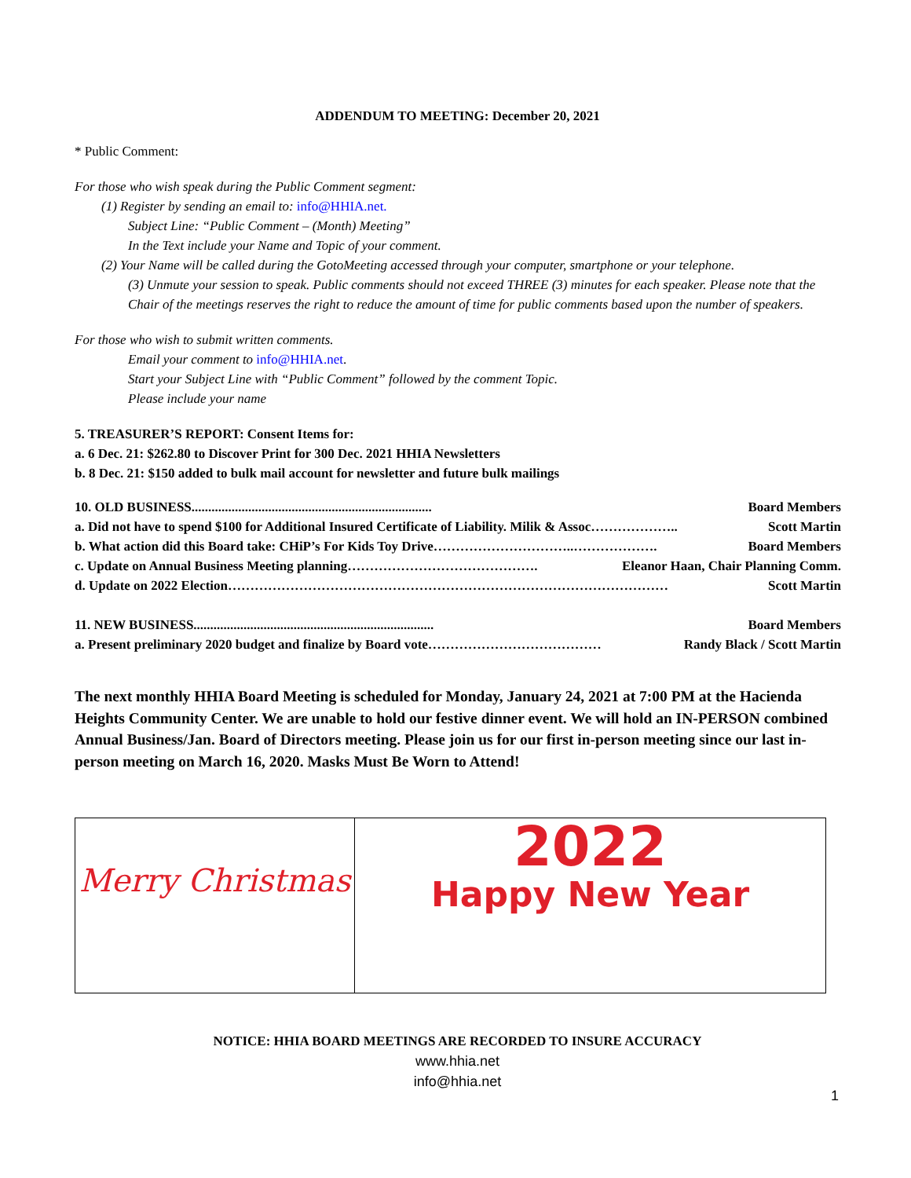ADDENDUM TO MEETING: December 20, 2021
* Public Comment:
For those who wish speak during the Public Comment segment:
(1) Register by sending an email to: info@HHIA.net.
Subject Line: “Public Comment – (Month) Meeting”
In the Text include your Name and Topic of your comment.
(2) Your Name will be called during the GotoMeeting accessed through your computer, smartphone or your telephone.
(3) Unmute your session to speak. Public comments should not exceed THREE (3) minutes for each speaker. Please note that the Chair of the meetings reserves the right to reduce the amount of time for public comments based upon the number of speakers.
For those who wish to submit written comments.
Email your comment to info@HHIA.net.
Start your Subject Line with “Public Comment” followed by the comment Topic.
Please include your name
5. TREASURER’S REPORT: Consent Items for:
a. 6 Dec. 21: $262.80 to Discover Print for 300 Dec. 2021 HHIA Newsletters
b. 8 Dec. 21: $150 added to bulk mail account for newsletter and future bulk mailings
10. OLD BUSINESS........................................................................ Board Members
a. Did not have to spend $100 for Additional Insured Certificate of Liability. Milik & Assoc……………….. Scott Martin
b. What action did this Board take: CHiP’s For Kids Toy Drive…………………………..………………. Board Members
c. Update on Annual Business Meeting planning……………………………………. Eleanor Haan, Chair Planning Comm.
d. Update on 2022 Election……………………………………………………………………………………… Scott Martin
11. NEW BUSINESS........................................................................ Board Members
a. Present preliminary 2020 budget and finalize by Board vote………………………………… Randy Black / Scott Martin
The next monthly HHIA Board Meeting is scheduled for Monday, January 24, 2021 at 7:00 PM at the Hacienda Heights Community Center. We are unable to hold our festive dinner event. We will hold an IN-PERSON combined Annual Business/Jan. Board of Directors meeting. Please join us for our first in-person meeting since our last in-person meeting on March 16, 2020. Masks Must Be Worn to Attend!
| Merry Christmas | 2022 Happy New Year |
NOTICE: HHIA BOARD MEETINGS ARE RECORDED TO INSURE ACCURACY
www.hhia.net
info@hhia.net
1